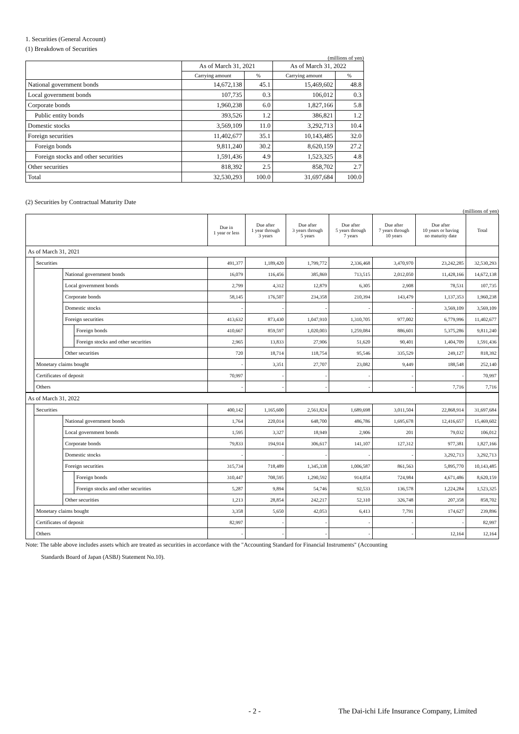1. Securities (General Account)
(1) Breakdown of Securities
(millions of yen)
| | As of March 31, 2021 | | As of March 31, 2022 | |
| --- | --- | --- | --- | --- |
| | Carrying amount | % | Carrying amount | % |
| National government bonds | 14,672,138 | 45.1 | 15,469,602 | 48.8 |
| Local government bonds | 107,735 | 0.3 | 106,012 | 0.3 |
| Corporate bonds | 1,960,238 | 6.0 | 1,827,166 | 5.8 |
| Public entity bonds | 393,526 | 1.2 | 386,821 | 1.2 |
| Domestic stocks | 3,569,109 | 11.0 | 3,292,713 | 10.4 |
| Foreign securities | 11,402,677 | 35.1 | 10,143,485 | 32.0 |
| Foreign bonds | 9,811,240 | 30.2 | 8,620,159 | 27.2 |
| Foreign stocks and other securities | 1,591,436 | 4.9 | 1,523,325 | 4.8 |
| Other securities | 818,392 | 2.5 | 858,702 | 2.7 |
| Total | 32,530,293 | 100.0 | 31,697,684 | 100.0 |
(2) Securities by Contractual Maturity Date
(millions of yen)
| | | | | Due in 1 year or less | Due after 1 year through 3 years | Due after 3 years through 5 years | Due after 5 years through 7 years | Due after 7 years through 10 years | Due after 10 years or having no maturity date | Total |
| --- | --- | --- | --- | --- | --- | --- | --- | --- | --- | --- |
| As of March 31, 2021 | | | | | | | | | | |
| | Securities | | | 491,377 | 1,189,420 | 1,799,772 | 2,336,468 | 3,470,970 | 23,242,285 | 32,530,293 |
| | | National government bonds | | 16,079 | 116,456 | 385,869 | 713,515 | 2,012,050 | 11,428,166 | 14,672,138 |
| | | Local government bonds | | 2,799 | 4,312 | 12,879 | 6,305 | 2,908 | 78,531 | 107,735 |
| | | Corporate bonds | | 58,145 | 176,507 | 234,358 | 210,394 | 143,479 | 1,137,353 | 1,960,238 |
| | | Domestic stocks | | - | - | - | - | - | 3,569,109 | 3,569,109 |
| | | Foreign securities | | 413,632 | 873,430 | 1,047,910 | 1,310,705 | 977,002 | 6,779,996 | 11,402,677 |
| | | | Foreign bonds | 410,667 | 859,597 | 1,020,003 | 1,259,084 | 886,601 | 5,375,286 | 9,811,240 |
| | | | Foreign stocks and other securities | 2,965 | 13,833 | 27,906 | 51,620 | 90,401 | 1,404,709 | 1,591,436 |
| | | Other securities | | 720 | 18,714 | 118,754 | 95,546 | 335,529 | 249,127 | 818,392 |
| | Monetary claims bought | | | - | 3,351 | 27,707 | 23,082 | 9,449 | 188,548 | 252,140 |
| | Certificates of deposit | | | 70,997 | - | - | - | - | - | 70,997 |
| | Others | | | - | - | - | - | - | 7,716 | 7,716 |
| As of March 31, 2022 | | | | | | | | | | |
| | Securities | | | 400,142 | 1,165,600 | 2,561,824 | 1,689,698 | 3,011,504 | 22,868,914 | 31,697,684 |
| | | National government bonds | | 1,764 | 220,014 | 648,700 | 486,786 | 1,695,678 | 12,416,657 | 15,469,602 |
| | | Local government bonds | | 1,595 | 3,327 | 18,949 | 2,906 | 201 | 79,032 | 106,012 |
| | | Corporate bonds | | 79,833 | 194,914 | 306,617 | 141,107 | 127,312 | 977,381 | 1,827,166 |
| | | Domestic stocks | | - | - | - | - | - | 3,292,713 | 3,292,713 |
| | | Foreign securities | | 315,734 | 718,489 | 1,345,338 | 1,006,587 | 861,563 | 5,895,770 | 10,143,485 |
| | | | Foreign bonds | 310,447 | 708,595 | 1,290,592 | 914,054 | 724,984 | 4,671,486 | 8,620,159 |
| | | | Foreign stocks and other securities | 5,287 | 9,894 | 54,746 | 92,533 | 136,578 | 1,224,284 | 1,523,325 |
| | | Other securities | | 1,213 | 28,854 | 242,217 | 52,310 | 326,748 | 207,358 | 858,702 |
| | Monetary claims bought | | | 3,358 | 5,650 | 42,053 | 6,413 | 7,791 | 174,627 | 239,896 |
| | Certificates of deposit | | | 82,997 | - | - | - | - | - | 82,997 |
| | Others | | | - | - | - | - | - | 12,164 | 12,164 |
Note: The table above includes assets which are treated as securities in accordance with the "Accounting Standard for Financial Instruments" (Accounting
Standards Board of Japan (ASBJ) Statement No.10).
- 2 - The Dai-ichi Life Insurance Company, Limited